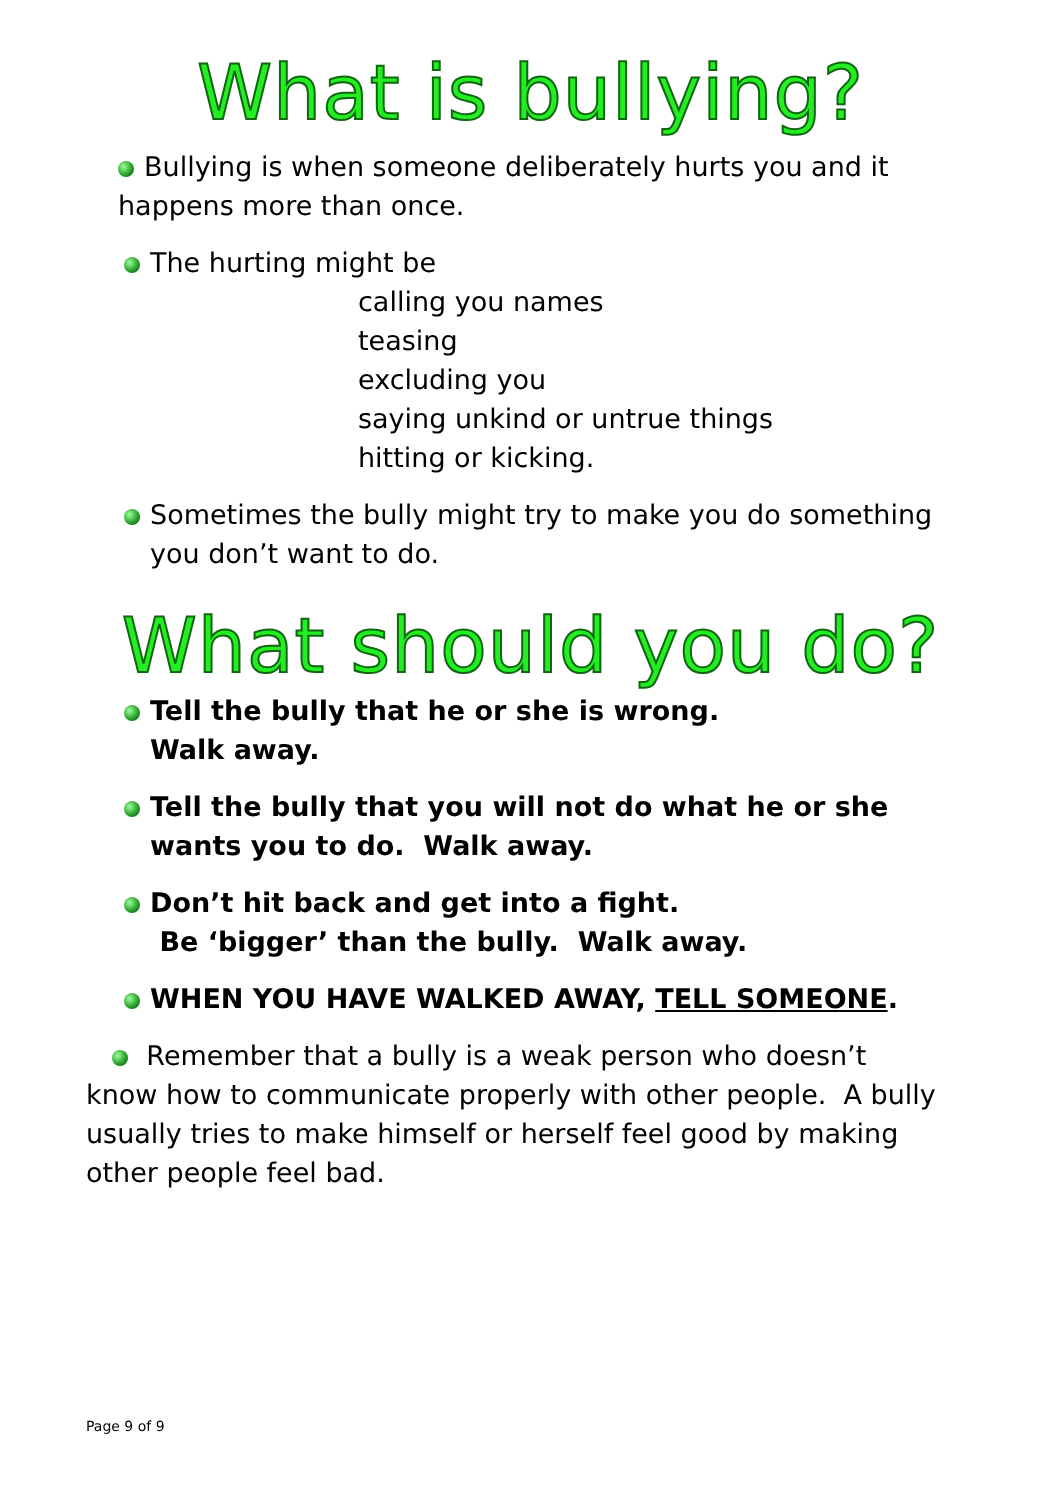What is bullying?
Bullying is when someone deliberately hurts you and it happens more than once.
The hurting might be
calling you names
teasing
excluding you
saying unkind or untrue things
hitting or kicking.
Sometimes the bully might try to make you do something you don’t want to do.
What should you do?
Tell the bully that he or she is wrong.
Walk away.
Tell the bully that you will not do what he or she wants you to do. Walk away.
Don’t hit back and get into a fight.
Be ‘bigger’ than the bully. Walk away.
WHEN YOU HAVE WALKED AWAY, TELL SOMEONE.
Remember that a bully is a weak person who doesn’t know how to communicate properly with other people. A bully usually tries to make himself or herself feel good by making other people feel bad.
Page 9 of 9